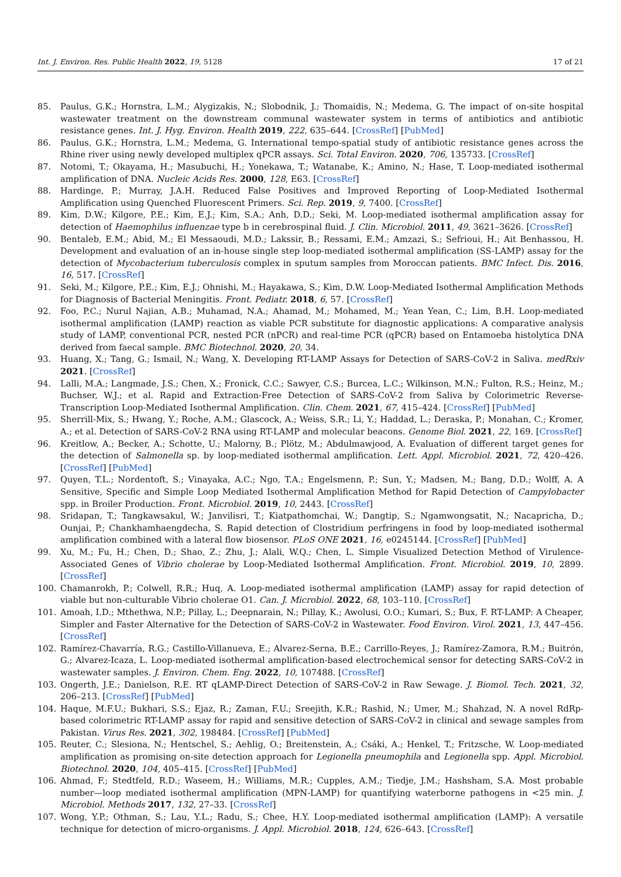Int. J. Environ. Res. Public Health 2022, 19, 5128 17 of 21
85. Paulus, G.K.; Hornstra, L.M.; Alygizakis, N.; Slobodnik, J.; Thomaidis, N.; Medema, G. The impact of on-site hospital wastewater treatment on the downstream communal wastewater system in terms of antibiotics and antibiotic resistance genes. Int. J. Hyg. Environ. Health 2019, 222, 635–644. [CrossRef] [PubMed]
86. Paulus, G.K.; Hornstra, L.M.; Medema, G. International tempo-spatial study of antibiotic resistance genes across the Rhine river using newly developed multiplex qPCR assays. Sci. Total Environ. 2020, 706, 135733. [CrossRef]
87. Notomi, T.; Okayama, H.; Masubuchi, H.; Yonekawa, T.; Watanabe, K.; Amino, N.; Hase, T. Loop-mediated isothermal amplification of DNA. Nucleic Acids Res. 2000, 128, E63. [CrossRef]
88. Hardinge, P.; Murray, J.A.H. Reduced False Positives and Improved Reporting of Loop-Mediated Isothermal Amplification using Quenched Fluorescent Primers. Sci. Rep. 2019, 9, 7400. [CrossRef]
89. Kim, D.W.; Kilgore, P.E.; Kim, E.J.; Kim, S.A.; Anh, D.D.; Seki, M. Loop-mediated isothermal amplification assay for detection of Haemophilus influenzae type b in cerebrospinal fluid. J. Clin. Microbiol. 2011, 49, 3621–3626. [CrossRef]
90. Bentaleb, E.M.; Abid, M.; El Messaoudi, M.D.; Lakssir, B.; Ressami, E.M.; Amzazi, S.; Sefrioui, H.; Ait Benhassou, H. Development and evaluation of an in-house single step loop-mediated isothermal amplification (SS-LAMP) assay for the detection of Mycobacterium tuberculosis complex in sputum samples from Moroccan patients. BMC Infect. Dis. 2016, 16, 517. [CrossRef]
91. Seki, M.; Kilgore, P.E.; Kim, E.J.; Ohnishi, M.; Hayakawa, S.; Kim, D.W. Loop-Mediated Isothermal Amplification Methods for Diagnosis of Bacterial Meningitis. Front. Pediatr. 2018, 6, 57. [CrossRef]
92. Foo, P.C.; Nurul Najian, A.B.; Muhamad, N.A.; Ahamad, M.; Mohamed, M.; Yean Yean, C.; Lim, B.H. Loop-mediated isothermal amplification (LAMP) reaction as viable PCR substitute for diagnostic applications: A comparative analysis study of LAMP, conventional PCR, nested PCR (nPCR) and real-time PCR (qPCR) based on Entamoeba histolytica DNA derived from faecal sample. BMC Biotechnol. 2020, 20, 34.
93. Huang, X.; Tang, G.; Ismail, N.; Wang, X. Developing RT-LAMP Assays for Detection of SARS-CoV-2 in Saliva. medRxiv 2021. [CrossRef]
94. Lalli, M.A.; Langmade, J.S.; Chen, X.; Fronick, C.C.; Sawyer, C.S.; Burcea, L.C.; Wilkinson, M.N.; Fulton, R.S.; Heinz, M.; Buchser, W.J.; et al. Rapid and Extraction-Free Detection of SARS-CoV-2 from Saliva by Colorimetric Reverse-Transcription Loop-Mediated Isothermal Amplification. Clin. Chem. 2021, 67, 415–424. [CrossRef] [PubMed]
95. Sherrill-Mix, S.; Hwang, Y.; Roche, A.M.; Glascock, A.; Weiss, S.R.; Li, Y.; Haddad, L.; Deraska, P.; Monahan, C.; Kromer, A.; et al. Detection of SARS-CoV-2 RNA using RT-LAMP and molecular beacons. Genome Biol. 2021, 22, 169. [CrossRef]
96. Kreitlow, A.; Becker, A.; Schotte, U.; Malorny, B.; Plötz, M.; Abdulmawjood, A. Evaluation of different target genes for the detection of Salmonella sp. by loop-mediated isothermal amplification. Lett. Appl. Microbiol. 2021, 72, 420–426. [CrossRef] [PubMed]
97. Quyen, T.L.; Nordentoft, S.; Vinayaka, A.C.; Ngo, T.A.; Engelsmenn, P.; Sun, Y.; Madsen, M.; Bang, D.D.; Wolff, A. A Sensitive, Specific and Simple Loop Mediated Isothermal Amplification Method for Rapid Detection of Campylobacter spp. in Broiler Production. Front. Microbiol. 2019, 10, 2443. [CrossRef]
98. Sridapan, T.; Tangkawsakul, W.; Janvilisri, T.; Kiatpathomchai, W.; Dangtip, S.; Ngamwongsatit, N.; Nacapricha, D.; Ounjai, P.; Chankhamhaengdecha, S. Rapid detection of Clostridium perfringens in food by loop-mediated isothermal amplification combined with a lateral flow biosensor. PLoS ONE 2021, 16, e0245144. [CrossRef] [PubMed]
99. Xu, M.; Fu, H.; Chen, D.; Shao, Z.; Zhu, J.; Alali, W.Q.; Chen, L. Simple Visualized Detection Method of Virulence-Associated Genes of Vibrio cholerae by Loop-Mediated Isothermal Amplification. Front. Microbiol. 2019, 10, 2899. [CrossRef]
100. Chamanrokh, P.; Colwell, R.R.; Huq, A. Loop-mediated isothermal amplification (LAMP) assay for rapid detection of viable but non-culturable Vibrio cholerae O1. Can. J. Microbiol. 2022, 68, 103–110. [CrossRef]
101. Amoah, I.D.; Mthethwa, N.P.; Pillay, L.; Deepnarain, N.; Pillay, K.; Awolusi, O.O.; Kumari, S.; Bux, F. RT-LAMP: A Cheaper, Simpler and Faster Alternative for the Detection of SARS-CoV-2 in Wastewater. Food Environ. Virol. 2021, 13, 447–456. [CrossRef]
102. Ramírez-Chavarría, R.G.; Castillo-Villanueva, E.; Alvarez-Serna, B.E.; Carrillo-Reyes, J.; Ramírez-Zamora, R.M.; Buitrón, G.; Alvarez-Icaza, L. Loop-mediated isothermal amplification-based electrochemical sensor for detecting SARS-CoV-2 in wastewater samples. J. Environ. Chem. Eng. 2022, 10, 107488. [CrossRef]
103. Ongerth, J.E.; Danielson, R.E. RT qLAMP-Direct Detection of SARS-CoV-2 in Raw Sewage. J. Biomol. Tech. 2021, 32, 206–213. [CrossRef] [PubMed]
104. Haque, M.F.U.; Bukhari, S.S.; Ejaz, R.; Zaman, F.U.; Sreejith, K.R.; Rashid, N.; Umer, M.; Shahzad, N. A novel RdRp-based colorimetric RT-LAMP assay for rapid and sensitive detection of SARS-CoV-2 in clinical and sewage samples from Pakistan. Virus Res. 2021, 302, 198484. [CrossRef] [PubMed]
105. Reuter, C.; Slesiona, N.; Hentschel, S.; Aehlig, O.; Breitenstein, A.; Csáki, A.; Henkel, T.; Fritzsche, W. Loop-mediated amplification as promising on-site detection approach for Legionella pneumophila and Legionella spp. Appl. Microbiol. Biotechnol. 2020, 104, 405–415. [CrossRef] [PubMed]
106. Ahmad, F.; Stedtfeld, R.D.; Waseem, H.; Williams, M.R.; Cupples, A.M.; Tiedje, J.M.; Hashsham, S.A. Most probable number—loop mediated isothermal amplification (MPN-LAMP) for quantifying waterborne pathogens in <25 min. J. Microbiol. Methods 2017, 132, 27–33. [CrossRef]
107. Wong, Y.P.; Othman, S.; Lau, Y.L.; Radu, S.; Chee, H.Y. Loop-mediated isothermal amplification (LAMP): A versatile technique for detection of micro-organisms. J. Appl. Microbiol. 2018, 124, 626–643. [CrossRef]